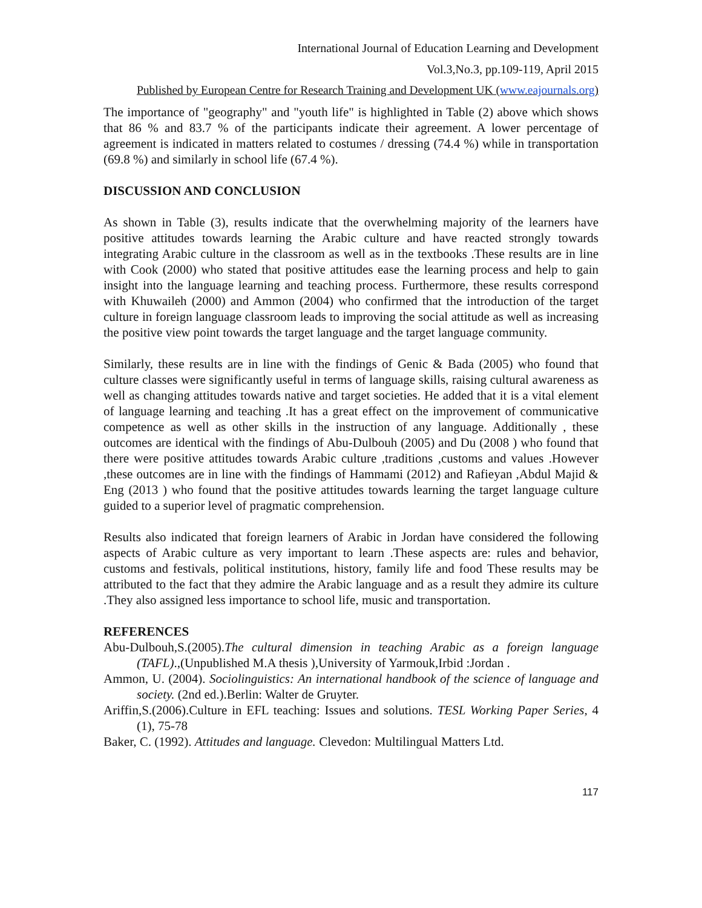International Journal of Education Learning and Development
Vol.3,No.3, pp.109-119, April 2015
Published by European Centre for Research Training and Development UK (www.eajournals.org)
The importance of "geography" and "youth life" is highlighted in Table (2) above which shows that 86 % and 83.7 % of the participants indicate their agreement. A lower percentage of agreement is indicated in matters related to costumes / dressing (74.4 %) while in transportation (69.8 %) and similarly in school life (67.4 %).
DISCUSSION AND CONCLUSION
As shown in Table (3), results indicate that the overwhelming majority of the learners have positive attitudes towards learning the Arabic culture and have reacted strongly towards integrating Arabic culture in the classroom as well as in the textbooks .These results are in line with Cook (2000) who stated that positive attitudes ease the learning process and help to gain insight into the language learning and teaching process. Furthermore, these results correspond with Khuwaileh (2000) and Ammon (2004) who confirmed that the introduction of the target culture in foreign language classroom leads to improving the social attitude as well as increasing the positive view point towards the target language and the target language community.
Similarly, these results are in line with the findings of Genic & Bada (2005) who found that culture classes were significantly useful in terms of language skills, raising cultural awareness as well as changing attitudes towards native and target societies. He added that it is a vital element of language learning and teaching .It has a great effect on the improvement of communicative competence as well as other skills in the instruction of any language. Additionally , these outcomes are identical with the findings of Abu-Dulbouh (2005) and Du (2008 ) who found that there were positive attitudes towards Arabic culture ,traditions ,customs and values .However ,these outcomes are in line with the findings of Hammami (2012) and Rafieyan ,Abdul Majid & Eng (2013 ) who found that the positive attitudes towards learning the target language culture guided to a superior level of pragmatic comprehension.
Results also indicated that foreign learners of Arabic in Jordan have considered the following aspects of Arabic culture as very important to learn .These aspects are: rules and behavior, customs and festivals, political institutions, history, family life and food These results may be attributed to the fact that they admire the Arabic language and as a result they admire its culture .They also assigned less importance to school life, music and transportation.
REFERENCES
Abu-Dulbouh,S.(2005).The cultural dimension in teaching Arabic as a foreign language (TAFL).,(Unpublished M.A thesis ),University of Yarmouk,Irbid :Jordan .
Ammon, U. (2004). Sociolinguistics: An international handbook of the science of language and society. (2nd ed.).Berlin: Walter de Gruyter.
Ariffin,S.(2006).Culture in EFL teaching: Issues and solutions. TESL Working Paper Series, 4 (1), 75-78
Baker, C. (1992). Attitudes and language. Clevedon: Multilingual Matters Ltd.
117